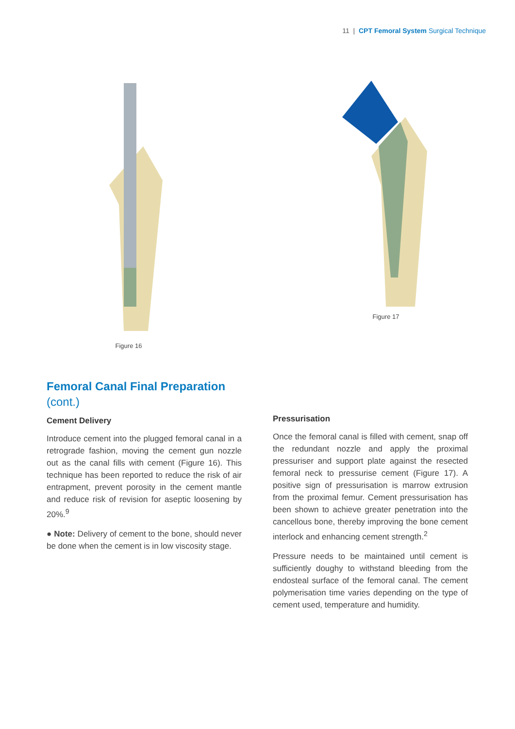11 | CPT Femoral System Surgical Technique
Figure 16 Figure 17
Femoral Canal Final Preparation
(cont.)
Cement Delivery
Introduce cement into the plugged femoral canal in a retrograde fashion, moving the cement gun nozzle out as the canal fills with cement (Figure 16). This technique has been reported to reduce the risk of air entrapment, prevent porosity in the cement mantle and reduce risk of revision for aseptic loosening by 20%.<sup>9</sup>
● Note: Delivery of cement to the bone, should never be done when the cement is in low viscosity stage.
Pressurisation
Once the femoral canal is filled with cement, snap off the redundant nozzle and apply the proximal pressuriser and support plate against the resected femoral neck to pressurise cement (Figure 17). A positive sign of pressurisation is marrow extrusion from the proximal femur. Cement pressurisation has been shown to achieve greater penetration into the cancellous bone, thereby improving the bone cement interlock and enhancing cement strength.<sup>2</sup>
Pressure needs to be maintained until cement is sufficiently doughy to withstand bleeding from the endosteal surface of the femoral canal. The cement polymerisation time varies depending on the type of cement used, temperature and humidity.